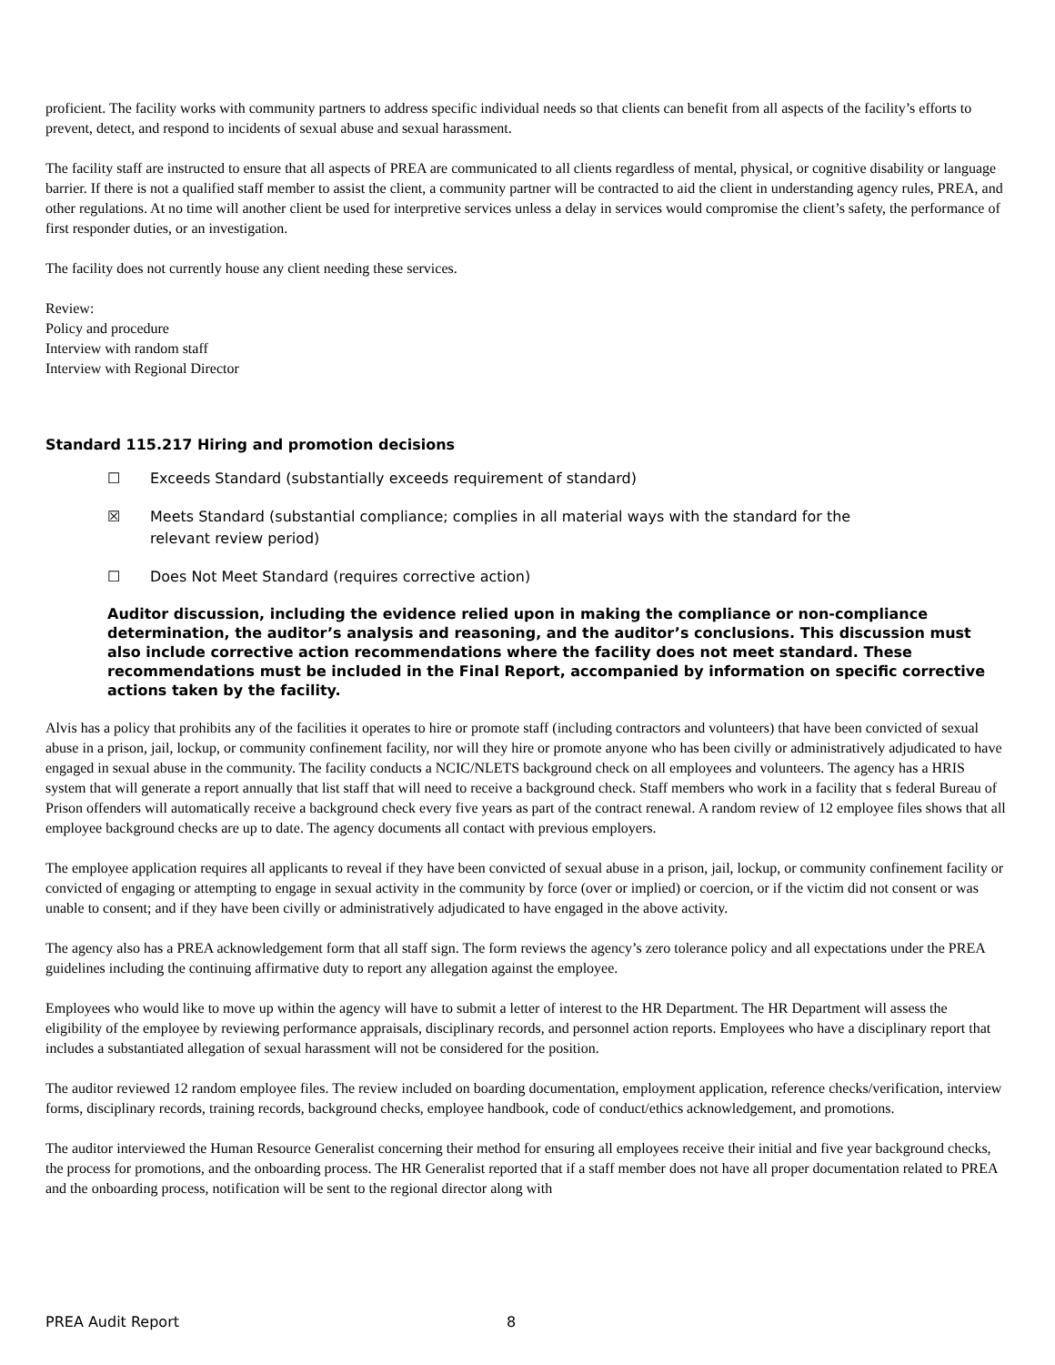proficient. The facility works with community partners to address specific individual needs so that clients can benefit from all aspects of the facility’s efforts to prevent, detect, and respond to incidents of sexual abuse and sexual harassment.
The facility staff are instructed to ensure that all aspects of PREA are communicated to all clients regardless of mental, physical, or cognitive disability or language barrier. If there is not a qualified staff member to assist the client, a community partner will be contracted to aid the client in understanding agency rules, PREA, and other regulations. At no time will another client be used for interpretive services unless a delay in services would compromise the client’s safety, the performance of first responder duties, or an investigation.
The facility does not currently house any client needing these services.
Review:
Policy and procedure
Interview with random staff
Interview with Regional Director
Standard 115.217 Hiring and promotion decisions
☐ Exceeds Standard (substantially exceeds requirement of standard)
☒ Meets Standard (substantial compliance; complies in all material ways with the standard for the relevant review period)
☐ Does Not Meet Standard (requires corrective action)
Auditor discussion, including the evidence relied upon in making the compliance or non-compliance determination, the auditor’s analysis and reasoning, and the auditor’s conclusions. This discussion must also include corrective action recommendations where the facility does not meet standard. These recommendations must be included in the Final Report, accompanied by information on specific corrective actions taken by the facility.
Alvis has a policy that prohibits any of the facilities it operates to hire or promote staff (including contractors and volunteers) that have been convicted of sexual abuse in a prison, jail, lockup, or community confinement facility, nor will they hire or promote anyone who has been civilly or administratively adjudicated to have engaged in sexual abuse in the community. The facility conducts a NCIC/NLETS background check on all employees and volunteers. The agency has a HRIS system that will generate a report annually that list staff that will need to receive a background check. Staff members who work in a facility that s federal Bureau of Prison offenders will automatically receive a background check every five years as part of the contract renewal. A random review of 12 employee files shows that all employee background checks are up to date. The agency documents all contact with previous employers.
The employee application requires all applicants to reveal if they have been convicted of sexual abuse in a prison, jail, lockup, or community confinement facility or convicted of engaging or attempting to engage in sexual activity in the community by force (over or implied) or coercion, or if the victim did not consent or was unable to consent; and if they have been civilly or administratively adjudicated to have engaged in the above activity.
The agency also has a PREA acknowledgement form that all staff sign. The form reviews the agency’s zero tolerance policy and all expectations under the PREA guidelines including the continuing affirmative duty to report any allegation against the employee.
Employees who would like to move up within the agency will have to submit a letter of interest to the HR Department. The HR Department will assess the eligibility of the employee by reviewing performance appraisals, disciplinary records, and personnel action reports. Employees who have a disciplinary report that includes a substantiated allegation of sexual harassment will not be considered for the position.
The auditor reviewed 12 random employee files. The review included on boarding documentation, employment application, reference checks/verification, interview forms, disciplinary records, training records, background checks, employee handbook, code of conduct/ethics acknowledgement, and promotions.
The auditor interviewed the Human Resource Generalist concerning their method for ensuring all employees receive their initial and five year background checks, the process for promotions, and the onboarding process. The HR Generalist reported that if a staff member does not have all proper documentation related to PREA and the onboarding process, notification will be sent to the regional director along with
PREA Audit Report 8